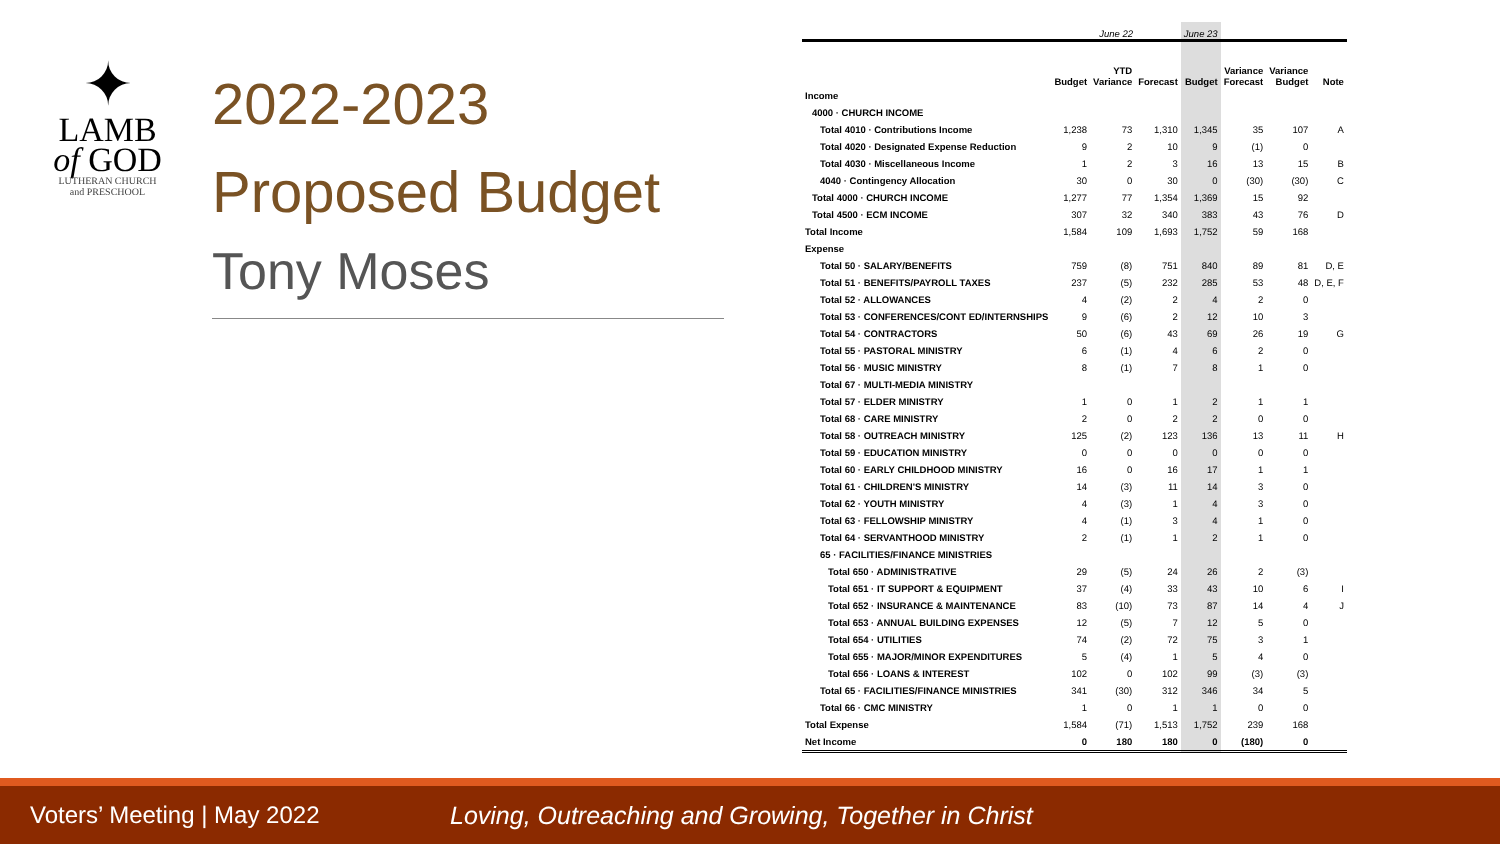✦
LAMB
of GOD
LUTHERAN CHURCH
and PRESCHOOL
2022-2023
Proposed Budget
Tony Moses
| | June 22 | | | June 23 | | | |
| --- | --- | --- | --- | --- | --- | --- | --- |
| | Budget | YTD Variance | Forecast | Budget | Variance Forecast | Variance Budget | Note |
| Income | | | | | | | |
| 4000 · CHURCH INCOME | | | | | | | |
| Total 4010 · Contributions Income | 1,238 | 73 | 1,310 | 1,345 | 35 | 107 | A |
| Total 4020 · Designated Expense Reduction | 9 | 2 | 10 | 9 | (1) | 0 | |
| Total 4030 · Miscellaneous Income | 1 | 2 | 3 | 16 | 13 | 15 | B |
| 4040 · Contingency Allocation | 30 | 0 | 30 | 0 | (30) | (30) | C |
| Total 4000 · CHURCH INCOME | 1,277 | 77 | 1,354 | 1,369 | 15 | 92 | |
| Total 4500 · ECM INCOME | 307 | 32 | 340 | 383 | 43 | 76 | D |
| Total Income | 1,584 | 109 | 1,693 | 1,752 | 59 | 168 | |
| Expense | | | | | | | |
| Total 50 · SALARY/BENEFITS | 759 | (8) | 751 | 840 | 89 | 81 | D, E |
| Total 51 · BENEFITS/PAYROLL TAXES | 237 | (5) | 232 | 285 | 53 | 48 | D, E, F |
| Total 52 · ALLOWANCES | 4 | (2) | 2 | 4 | 2 | 0 | |
| Total 53 · CONFERENCES/CONT ED/INTERNSHIPS | 9 | (6) | 2 | 12 | 10 | 3 | |
| Total 54 · CONTRACTORS | 50 | (6) | 43 | 69 | 26 | 19 | G |
| Total 55 · PASTORAL MINISTRY | 6 | (1) | 4 | 6 | 2 | 0 | |
| Total 56 · MUSIC MINISTRY | 8 | (1) | 7 | 8 | 1 | 0 | |
| Total 67 · MULTI-MEDIA MINISTRY | | | | | | | |
| Total 57 · ELDER MINISTRY | 1 | 0 | 1 | 2 | 1 | 1 | |
| Total 68 · CARE MINISTRY | 2 | 0 | 2 | 2 | 0 | 0 | |
| Total 58 · OUTREACH MINISTRY | 125 | (2) | 123 | 136 | 13 | 11 | H |
| Total 59 · EDUCATION MINISTRY | 0 | 0 | 0 | 0 | 0 | 0 | |
| Total 60 · EARLY CHILDHOOD MINISTRY | 16 | 0 | 16 | 17 | 1 | 1 | |
| Total 61 · CHILDREN'S MINISTRY | 14 | (3) | 11 | 14 | 3 | 0 | |
| Total 62 · YOUTH MINISTRY | 4 | (3) | 1 | 4 | 3 | 0 | |
| Total 63 · FELLOWSHIP MINISTRY | 4 | (1) | 3 | 4 | 1 | 0 | |
| Total 64 · SERVANTHOOD MINISTRY | 2 | (1) | 1 | 2 | 1 | 0 | |
| 65 · FACILITIES/FINANCE MINISTRIES | | | | | | | |
| Total 650 · ADMINISTRATIVE | 29 | (5) | 24 | 26 | 2 | (3) | |
| Total 651 · IT SUPPORT & EQUIPMENT | 37 | (4) | 33 | 43 | 10 | 6 | I |
| Total 652 · INSURANCE & MAINTENANCE | 83 | (10) | 73 | 87 | 14 | 4 | J |
| Total 653 · ANNUAL BUILDING EXPENSES | 12 | (5) | 7 | 12 | 5 | 0 | |
| Total 654 · UTILITIES | 74 | (2) | 72 | 75 | 3 | 1 | |
| Total 655 · MAJOR/MINOR EXPENDITURES | 5 | (4) | 1 | 5 | 4 | 0 | |
| Total 656 · LOANS & INTEREST | 102 | 0 | 102 | 99 | (3) | (3) | |
| Total 65 · FACILITIES/FINANCE MINISTRIES | 341 | (30) | 312 | 346 | 34 | 5 | |
| Total 66 · CMC MINISTRY | 1 | 0 | 1 | 1 | 0 | 0 | |
| Total Expense | 1,584 | (71) | 1,513 | 1,752 | 239 | 168 | |
| Net Income | 0 | 180 | 180 | 0 | (180) | 0 | |
Voters’ Meeting | May 2022
Loving, Outreaching and Growing, Together in Christ